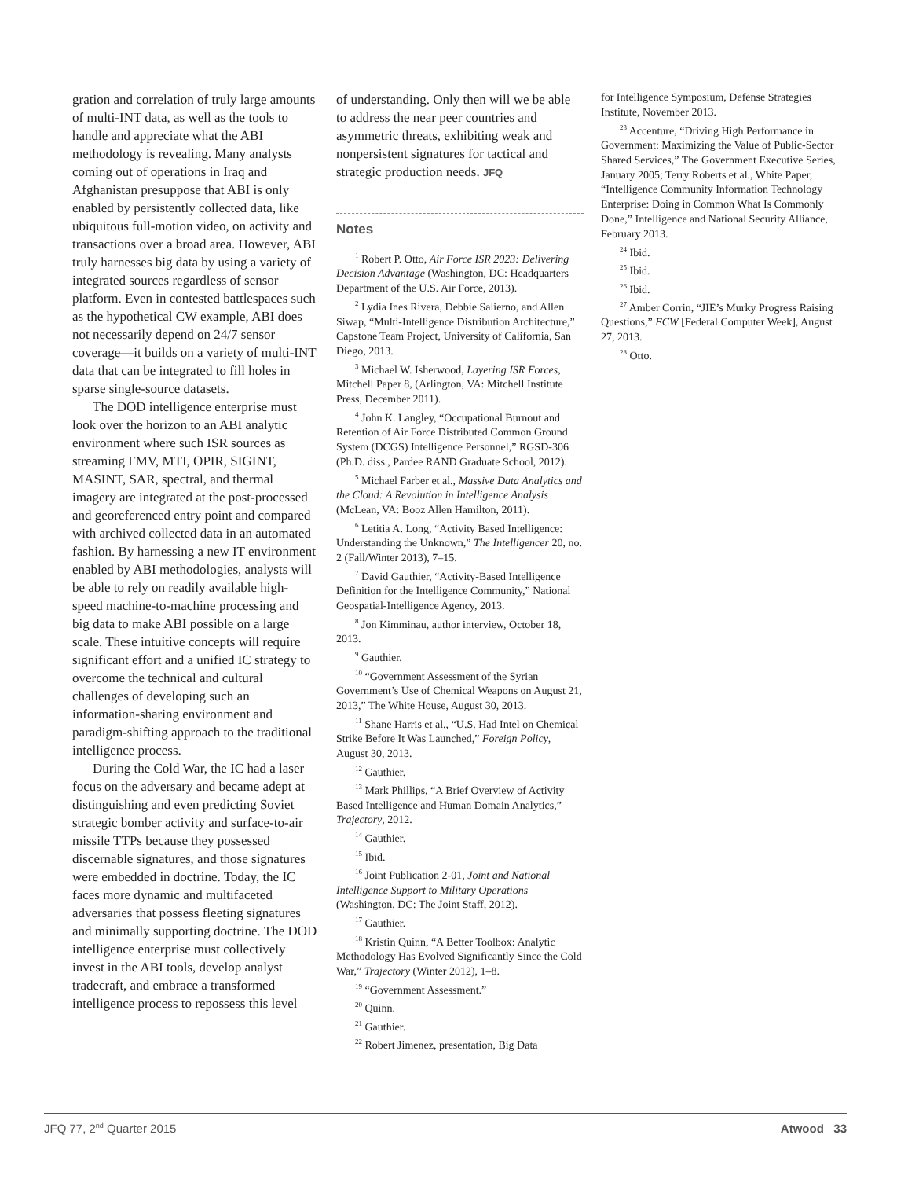gration and correlation of truly large amounts of multi-INT data, as well as the tools to handle and appreciate what the ABI methodology is revealing. Many analysts coming out of operations in Iraq and Afghanistan presuppose that ABI is only enabled by persistently collected data, like ubiquitous full-motion video, on activity and transactions over a broad area. However, ABI truly harnesses big data by using a variety of integrated sources regardless of sensor platform. Even in contested battlespaces such as the hypothetical CW example, ABI does not necessarily depend on 24/7 sensor coverage—it builds on a variety of multi-INT data that can be integrated to fill holes in sparse single-source datasets.
The DOD intelligence enterprise must look over the horizon to an ABI analytic environment where such ISR sources as streaming FMV, MTI, OPIR, SIGINT, MASINT, SAR, spectral, and thermal imagery are integrated at the post-processed and georeferenced entry point and compared with archived collected data in an automated fashion. By harnessing a new IT environment enabled by ABI methodologies, analysts will be able to rely on readily available high-speed machine-to-machine processing and big data to make ABI possible on a large scale. These intuitive concepts will require significant effort and a unified IC strategy to overcome the technical and cultural challenges of developing such an information-sharing environment and paradigm-shifting approach to the traditional intelligence process.
During the Cold War, the IC had a laser focus on the adversary and became adept at distinguishing and even predicting Soviet strategic bomber activity and surface-to-air missile TTPs because they possessed discernable signatures, and those signatures were embedded in doctrine. Today, the IC faces more dynamic and multifaceted adversaries that possess fleeting signatures and minimally supporting doctrine. The DOD intelligence enterprise must collectively invest in the ABI tools, develop analyst tradecraft, and embrace a transformed intelligence process to repossess this level
of understanding. Only then will we be able to address the near peer countries and asymmetric threats, exhibiting weak and nonpersistent signatures for tactical and strategic production needs. JFQ
Notes
<sup>1</sup> Robert P. Otto, Air Force ISR 2023: Delivering Decision Advantage (Washington, DC: Headquarters Department of the U.S. Air Force, 2013).
<sup>2</sup> Lydia Ines Rivera, Debbie Salierno, and Allen Siwap, “Multi-Intelligence Distribution Architecture,” Capstone Team Project, University of California, San Diego, 2013.
<sup>3</sup> Michael W. Isherwood, Layering ISR Forces, Mitchell Paper 8, (Arlington, VA: Mitchell Institute Press, December 2011).
<sup>4</sup> John K. Langley, “Occupational Burnout and Retention of Air Force Distributed Common Ground System (DCGS) Intelligence Personnel,” RGSD-306 (Ph.D. diss., Pardee RAND Graduate School, 2012).
<sup>5</sup> Michael Farber et al., Massive Data Analytics and the Cloud: A Revolution in Intelligence Analysis (McLean, VA: Booz Allen Hamilton, 2011).
<sup>6</sup> Letitia A. Long, “Activity Based Intelligence: Understanding the Unknown,” The Intelligencer 20, no. 2 (Fall/Winter 2013), 7–15.
<sup>7</sup> David Gauthier, “Activity-Based Intelligence Definition for the Intelligence Community,” National Geospatial-Intelligence Agency, 2013.
<sup>8</sup> Jon Kimminau, author interview, October 18, 2013.
<sup>9</sup> Gauthier.
<sup>10</sup> “Government Assessment of the Syrian Government’s Use of Chemical Weapons on August 21, 2013,” The White House, August 30, 2013.
<sup>11</sup> Shane Harris et al., “U.S. Had Intel on Chemical Strike Before It Was Launched,” Foreign Policy, August 30, 2013.
<sup>12</sup> Gauthier.
<sup>13</sup> Mark Phillips, “A Brief Overview of Activity Based Intelligence and Human Domain Analytics,” Trajectory, 2012.
<sup>14</sup> Gauthier.
<sup>15</sup> Ibid.
<sup>16</sup> Joint Publication 2-01, Joint and National Intelligence Support to Military Operations (Washington, DC: The Joint Staff, 2012).
<sup>17</sup> Gauthier.
<sup>18</sup> Kristin Quinn, “A Better Toolbox: Analytic Methodology Has Evolved Significantly Since the Cold War,” Trajectory (Winter 2012), 1–8.
<sup>19</sup> “Government Assessment.”
<sup>20</sup> Quinn.
<sup>21</sup> Gauthier.
<sup>22</sup> Robert Jimenez, presentation, Big Data
for Intelligence Symposium, Defense Strategies Institute, November 2013.
<sup>23</sup> Accenture, “Driving High Performance in Government: Maximizing the Value of Public-Sector Shared Services,” The Government Executive Series, January 2005; Terry Roberts et al., White Paper, “Intelligence Community Information Technology Enterprise: Doing in Common What Is Commonly Done,” Intelligence and National Security Alliance, February 2013.
<sup>24</sup> Ibid.
<sup>25</sup> Ibid.
<sup>26</sup> Ibid.
<sup>27</sup> Amber Corrin, “JIE’s Murky Progress Raising Questions,” FCW [Federal Computer Week], August 27, 2013.
<sup>28</sup> Otto.
JFQ 77, 2<sup>nd</sup> Quarter 2015 Atwood 33